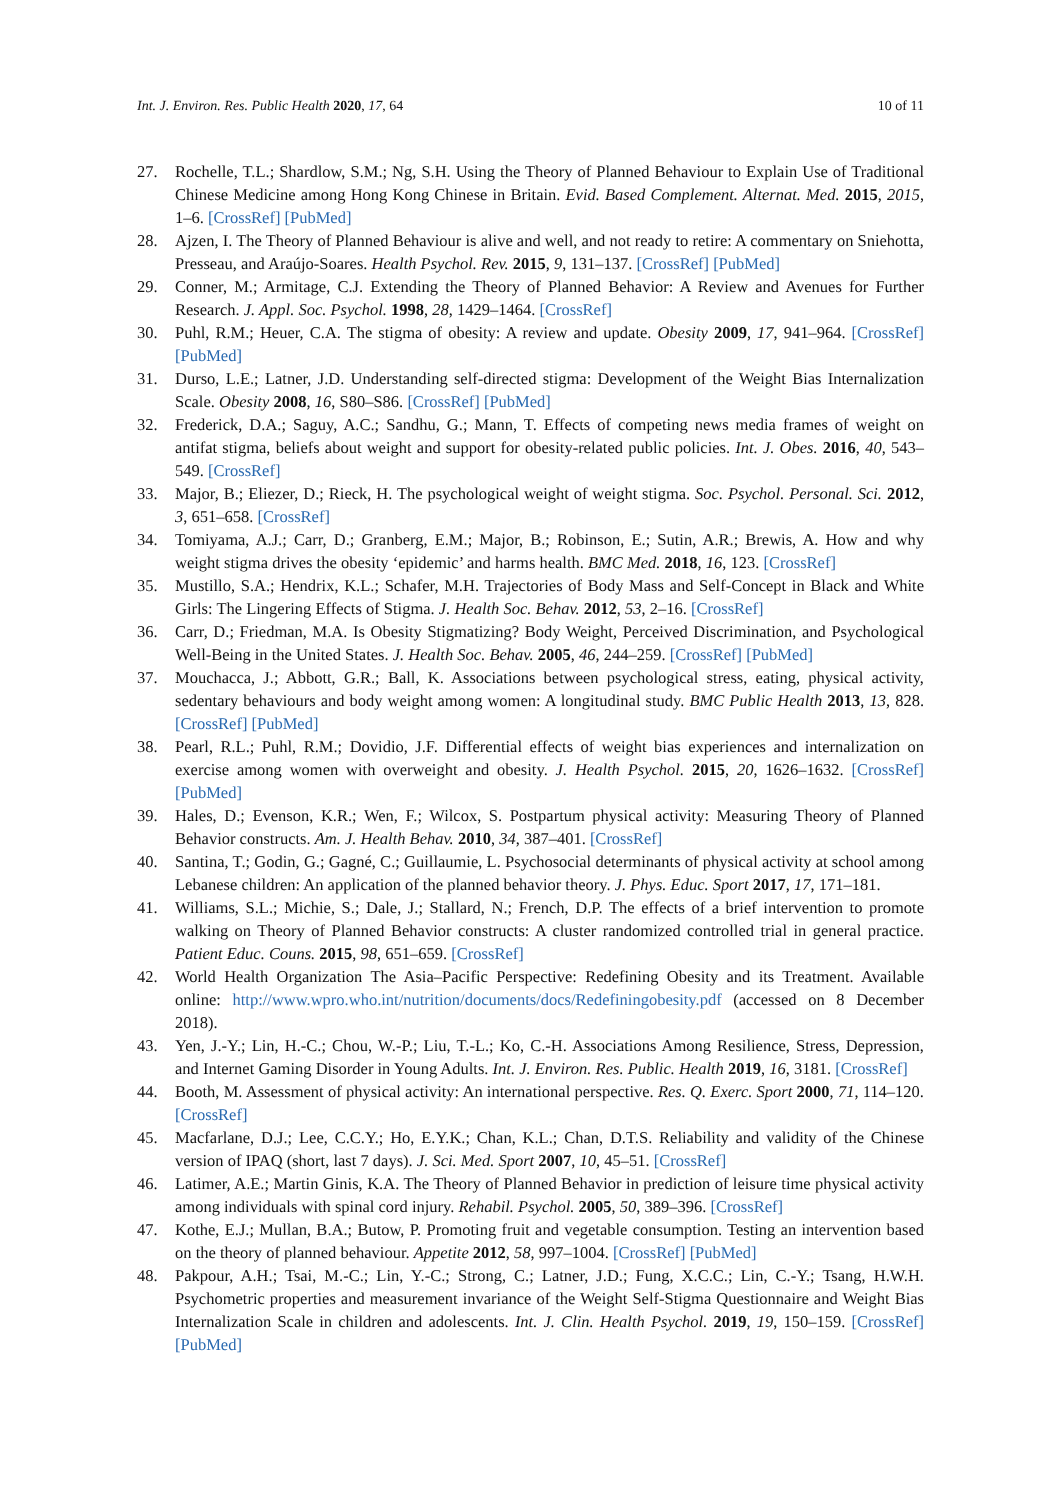Int. J. Environ. Res. Public Health 2020, 17, 64 10 of 11
27. Rochelle, T.L.; Shardlow, S.M.; Ng, S.H. Using the Theory of Planned Behaviour to Explain Use of Traditional Chinese Medicine among Hong Kong Chinese in Britain. Evid. Based Complement. Alternat. Med. 2015, 2015, 1–6. [CrossRef] [PubMed]
28. Ajzen, I. The Theory of Planned Behaviour is alive and well, and not ready to retire: A commentary on Sniehotta, Presseau, and Araújo-Soares. Health Psychol. Rev. 2015, 9, 131–137. [CrossRef] [PubMed]
29. Conner, M.; Armitage, C.J. Extending the Theory of Planned Behavior: A Review and Avenues for Further Research. J. Appl. Soc. Psychol. 1998, 28, 1429–1464. [CrossRef]
30. Puhl, R.M.; Heuer, C.A. The stigma of obesity: A review and update. Obesity 2009, 17, 941–964. [CrossRef] [PubMed]
31. Durso, L.E.; Latner, J.D. Understanding self-directed stigma: Development of the Weight Bias Internalization Scale. Obesity 2008, 16, S80–S86. [CrossRef] [PubMed]
32. Frederick, D.A.; Saguy, A.C.; Sandhu, G.; Mann, T. Effects of competing news media frames of weight on antifat stigma, beliefs about weight and support for obesity-related public policies. Int. J. Obes. 2016, 40, 543–549. [CrossRef]
33. Major, B.; Eliezer, D.; Rieck, H. The psychological weight of weight stigma. Soc. Psychol. Personal. Sci. 2012, 3, 651–658. [CrossRef]
34. Tomiyama, A.J.; Carr, D.; Granberg, E.M.; Major, B.; Robinson, E.; Sutin, A.R.; Brewis, A. How and why weight stigma drives the obesity ‘epidemic’ and harms health. BMC Med. 2018, 16, 123. [CrossRef]
35. Mustillo, S.A.; Hendrix, K.L.; Schafer, M.H. Trajectories of Body Mass and Self-Concept in Black and White Girls: The Lingering Effects of Stigma. J. Health Soc. Behav. 2012, 53, 2–16. [CrossRef]
36. Carr, D.; Friedman, M.A. Is Obesity Stigmatizing? Body Weight, Perceived Discrimination, and Psychological Well-Being in the United States. J. Health Soc. Behav. 2005, 46, 244–259. [CrossRef] [PubMed]
37. Mouchacca, J.; Abbott, G.R.; Ball, K. Associations between psychological stress, eating, physical activity, sedentary behaviours and body weight among women: A longitudinal study. BMC Public Health 2013, 13, 828. [CrossRef] [PubMed]
38. Pearl, R.L.; Puhl, R.M.; Dovidio, J.F. Differential effects of weight bias experiences and internalization on exercise among women with overweight and obesity. J. Health Psychol. 2015, 20, 1626–1632. [CrossRef] [PubMed]
39. Hales, D.; Evenson, K.R.; Wen, F.; Wilcox, S. Postpartum physical activity: Measuring Theory of Planned Behavior constructs. Am. J. Health Behav. 2010, 34, 387–401. [CrossRef]
40. Santina, T.; Godin, G.; Gagné, C.; Guillaumie, L. Psychosocial determinants of physical activity at school among Lebanese children: An application of the planned behavior theory. J. Phys. Educ. Sport 2017, 17, 171–181.
41. Williams, S.L.; Michie, S.; Dale, J.; Stallard, N.; French, D.P. The effects of a brief intervention to promote walking on Theory of Planned Behavior constructs: A cluster randomized controlled trial in general practice. Patient Educ. Couns. 2015, 98, 651–659. [CrossRef]
42. World Health Organization The Asia–Pacific Perspective: Redefining Obesity and its Treatment. Available online: http://www.wpro.who.int/nutrition/documents/docs/Redefiningobesity.pdf (accessed on 8 December 2018).
43. Yen, J.-Y.; Lin, H.-C.; Chou, W.-P.; Liu, T.-L.; Ko, C.-H. Associations Among Resilience, Stress, Depression, and Internet Gaming Disorder in Young Adults. Int. J. Environ. Res. Public. Health 2019, 16, 3181. [CrossRef]
44. Booth, M. Assessment of physical activity: An international perspective. Res. Q. Exerc. Sport 2000, 71, 114–120. [CrossRef]
45. Macfarlane, D.J.; Lee, C.C.Y.; Ho, E.Y.K.; Chan, K.L.; Chan, D.T.S. Reliability and validity of the Chinese version of IPAQ (short, last 7 days). J. Sci. Med. Sport 2007, 10, 45–51. [CrossRef]
46. Latimer, A.E.; Martin Ginis, K.A. The Theory of Planned Behavior in prediction of leisure time physical activity among individuals with spinal cord injury. Rehabil. Psychol. 2005, 50, 389–396. [CrossRef]
47. Kothe, E.J.; Mullan, B.A.; Butow, P. Promoting fruit and vegetable consumption. Testing an intervention based on the theory of planned behaviour. Appetite 2012, 58, 997–1004. [CrossRef] [PubMed]
48. Pakpour, A.H.; Tsai, M.-C.; Lin, Y.-C.; Strong, C.; Latner, J.D.; Fung, X.C.C.; Lin, C.-Y.; Tsang, H.W.H. Psychometric properties and measurement invariance of the Weight Self-Stigma Questionnaire and Weight Bias Internalization Scale in children and adolescents. Int. J. Clin. Health Psychol. 2019, 19, 150–159. [CrossRef] [PubMed]